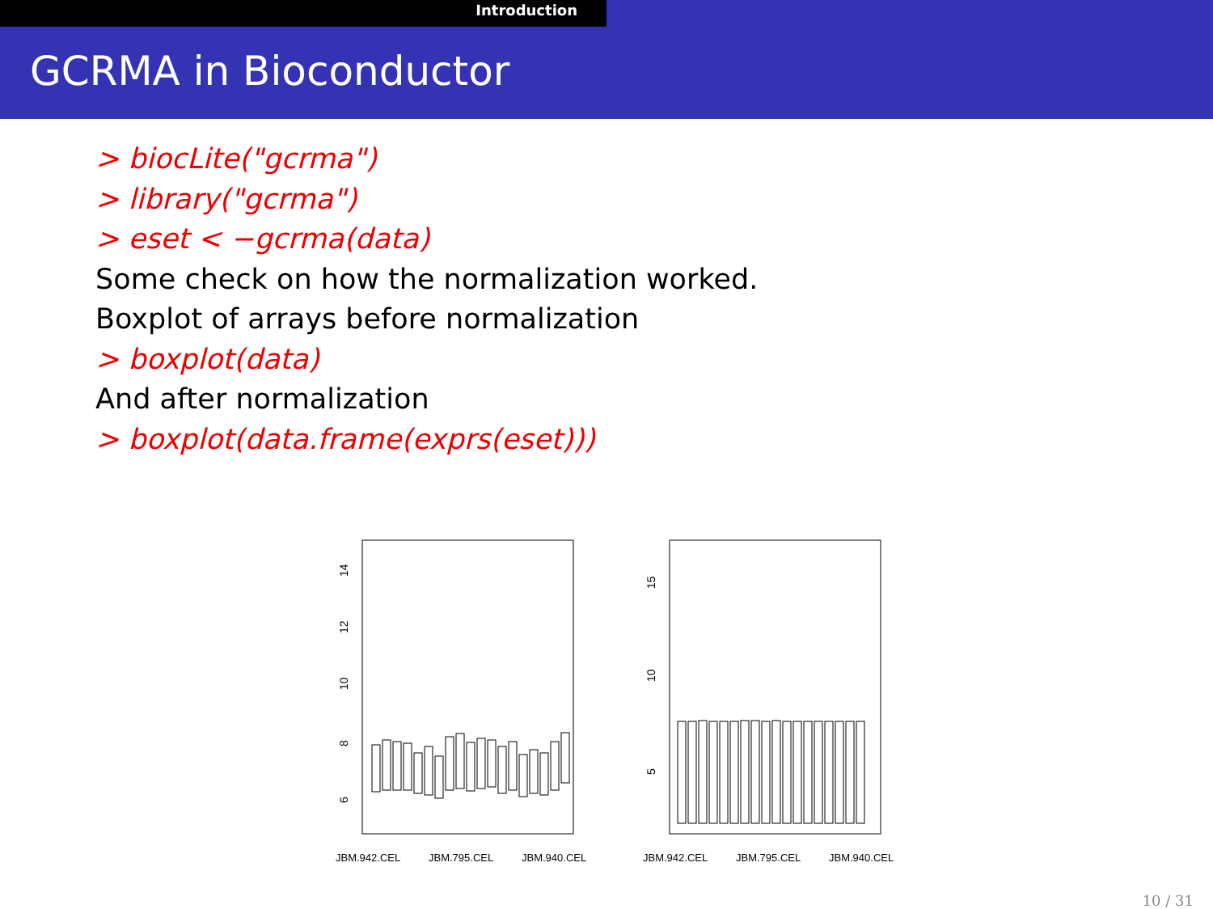Introduction
GCRMA in Bioconductor
> biocLite("gcrma")
> library("gcrma")
> eset < −gcrma(data)
Some check on how the normalization worked.
Boxplot of arrays before normalization
> boxplot(data)
And after normalization
> boxplot(data.frame(exprs(eset)))
6
8
10
12
14
JBM.942.CEL
JBM.795.CEL
JBM.940.CEL
5
10
15
JBM.942.CEL
JBM.795.CEL
JBM.940.CEL
10 / 31